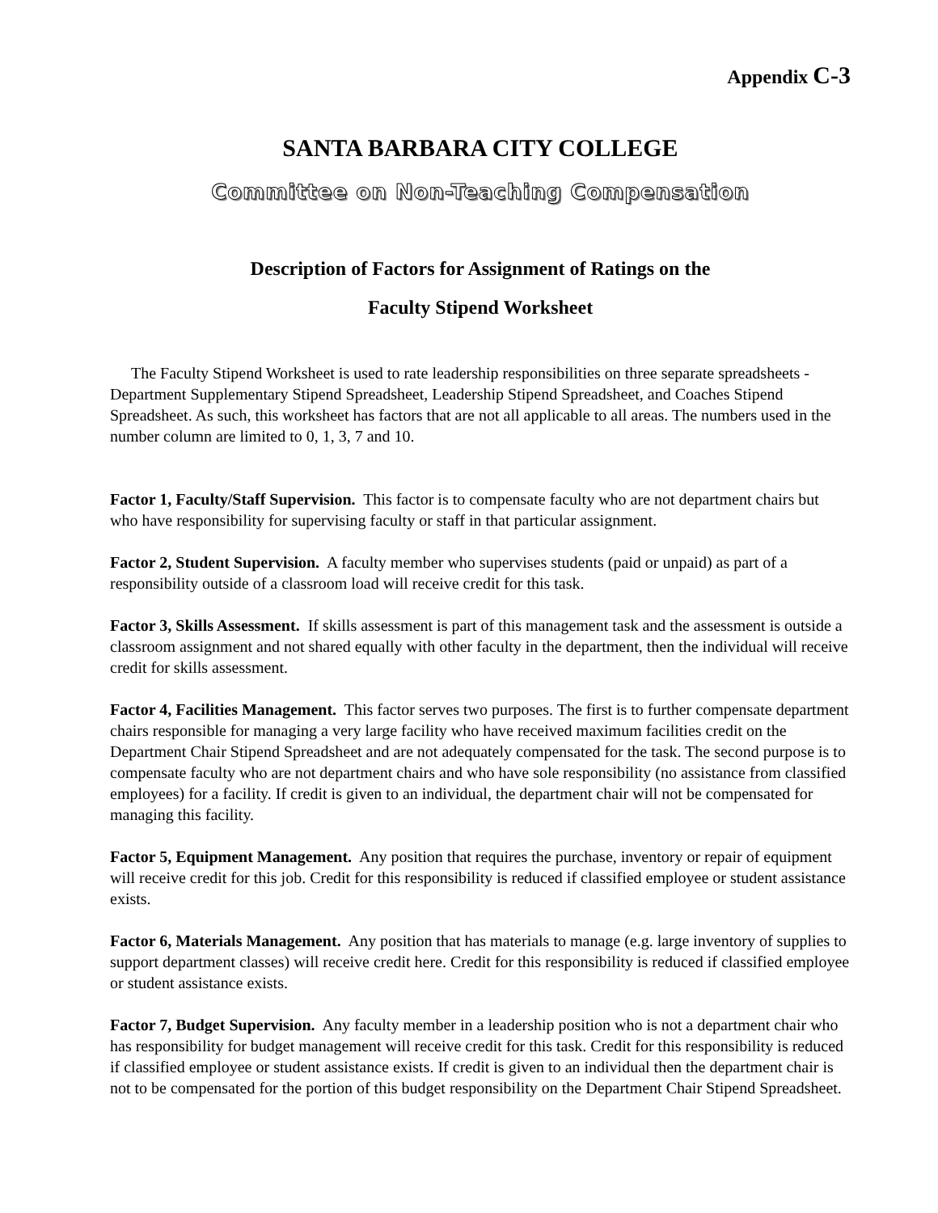Appendix C-3
SANTA BARBARA CITY COLLEGE
Committee on Non-Teaching Compensation
Description of Factors for Assignment of Ratings on the
Faculty Stipend Worksheet
The Faculty Stipend Worksheet is used to rate leadership responsibilities on three separate spreadsheets - Department Supplementary Stipend Spreadsheet, Leadership Stipend Spreadsheet, and Coaches Stipend Spreadsheet. As such, this worksheet has factors that are not all applicable to all areas. The numbers used in the number column are limited to 0, 1, 3, 7 and 10.
Factor 1, Faculty/Staff Supervision. This factor is to compensate faculty who are not department chairs but who have responsibility for supervising faculty or staff in that particular assignment.
Factor 2, Student Supervision. A faculty member who supervises students (paid or unpaid) as part of a responsibility outside of a classroom load will receive credit for this task.
Factor 3, Skills Assessment. If skills assessment is part of this management task and the assessment is outside a classroom assignment and not shared equally with other faculty in the department, then the individual will receive credit for skills assessment.
Factor 4, Facilities Management. This factor serves two purposes. The first is to further compensate department chairs responsible for managing a very large facility who have received maximum facilities credit on the Department Chair Stipend Spreadsheet and are not adequately compensated for the task. The second purpose is to compensate faculty who are not department chairs and who have sole responsibility (no assistance from classified employees) for a facility. If credit is given to an individual, the department chair will not be compensated for managing this facility.
Factor 5, Equipment Management. Any position that requires the purchase, inventory or repair of equipment will receive credit for this job. Credit for this responsibility is reduced if classified employee or student assistance exists.
Factor 6, Materials Management. Any position that has materials to manage (e.g. large inventory of supplies to support department classes) will receive credit here. Credit for this responsibility is reduced if classified employee or student assistance exists.
Factor 7, Budget Supervision. Any faculty member in a leadership position who is not a department chair who has responsibility for budget management will receive credit for this task. Credit for this responsibility is reduced if classified employee or student assistance exists. If credit is given to an individual then the department chair is not to be compensated for the portion of this budget responsibility on the Department Chair Stipend Spreadsheet.